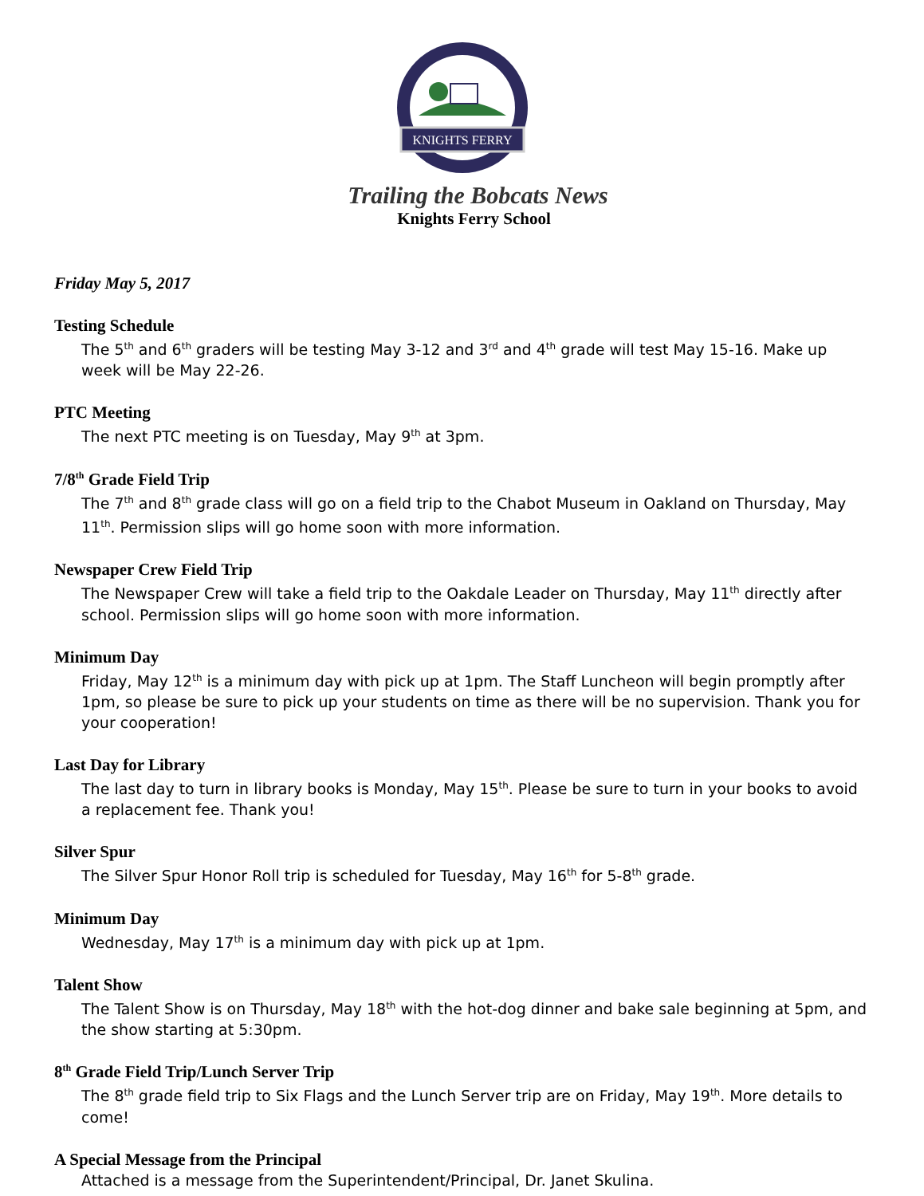KNIGHTS FERRY
Trailing the Bobcats News
Knights Ferry School
Friday May 5, 2017
Testing Schedule
The 5<sup>th</sup> and 6<sup>th</sup> graders will be testing May 3-12 and 3<sup>rd</sup> and 4<sup>th</sup> grade will test May 15-16. Make up week will be May 22-26.
PTC Meeting
The next PTC meeting is on Tuesday, May 9<sup>th</sup> at 3pm.
7/8<sup>th</sup> Grade Field Trip
The 7<sup>th</sup> and 8<sup>th</sup> grade class will go on a field trip to the Chabot Museum in Oakland on Thursday, May 11<sup>th</sup>. Permission slips will go home soon with more information.
Newspaper Crew Field Trip
The Newspaper Crew will take a field trip to the Oakdale Leader on Thursday, May 11<sup>th</sup> directly after school. Permission slips will go home soon with more information.
Minimum Day
Friday, May 12<sup>th</sup> is a minimum day with pick up at 1pm. The Staff Luncheon will begin promptly after 1pm, so please be sure to pick up your students on time as there will be no supervision. Thank you for your cooperation!
Last Day for Library
The last day to turn in library books is Monday, May 15<sup>th</sup>. Please be sure to turn in your books to avoid a replacement fee. Thank you!
Silver Spur
The Silver Spur Honor Roll trip is scheduled for Tuesday, May 16<sup>th</sup> for 5-8<sup>th</sup> grade.
Minimum Day
Wednesday, May 17<sup>th</sup> is a minimum day with pick up at 1pm.
Talent Show
The Talent Show is on Thursday, May 18<sup>th</sup> with the hot-dog dinner and bake sale beginning at 5pm, and the show starting at 5:30pm.
8<sup>th</sup> Grade Field Trip/Lunch Server Trip
The 8<sup>th</sup> grade field trip to Six Flags and the Lunch Server trip are on Friday, May 19<sup>th</sup>. More details to come!
A Special Message from the Principal
Attached is a message from the Superintendent/Principal, Dr. Janet Skulina.